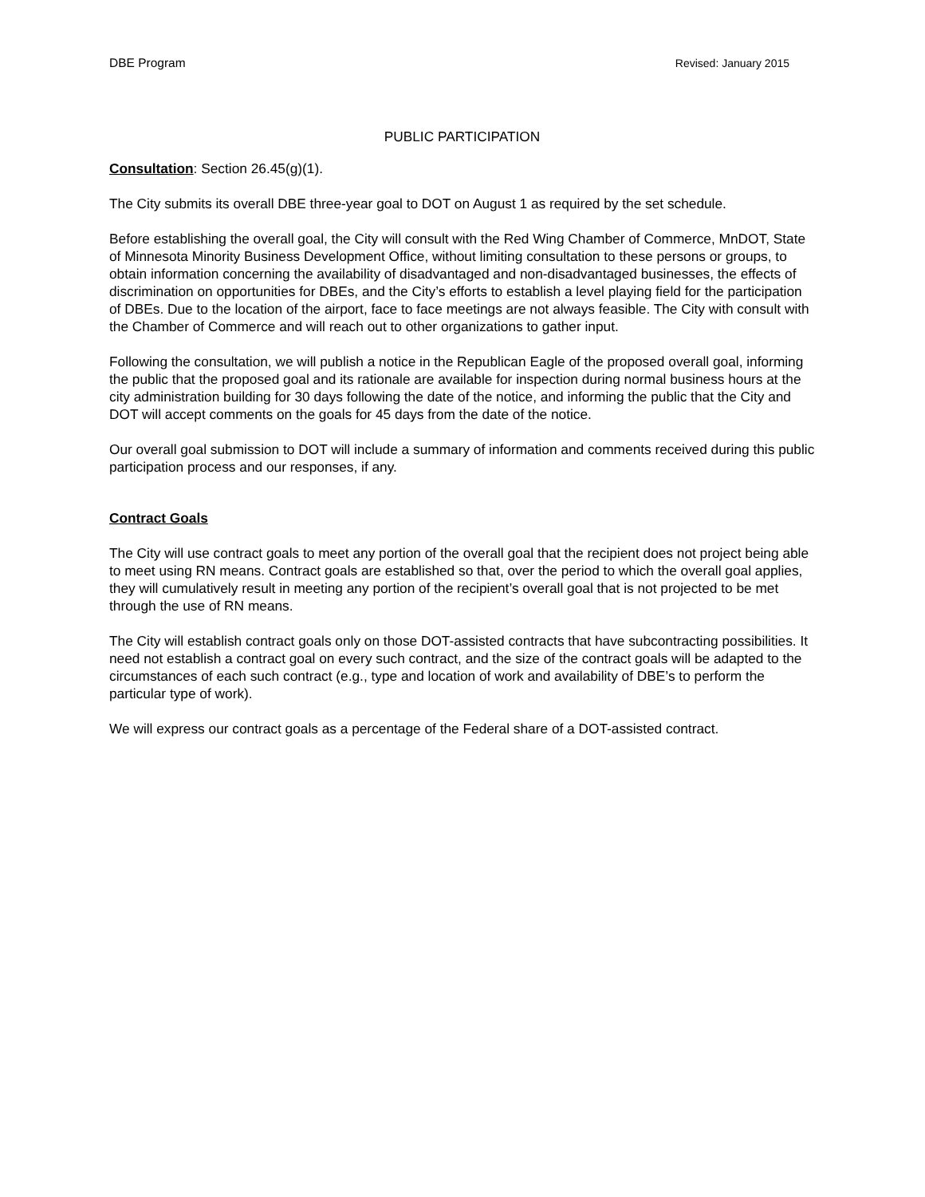DBE Program Revised: January 2015
PUBLIC PARTICIPATION
Consultation: Section 26.45(g)(1).
The City submits its overall DBE three-year goal to DOT on August 1 as required by the set schedule.
Before establishing the overall goal, the City will consult with the Red Wing Chamber of Commerce, MnDOT, State of Minnesota Minority Business Development Office, without limiting consultation to these persons or groups, to obtain information concerning the availability of disadvantaged and non-disadvantaged businesses, the effects of discrimination on opportunities for DBEs, and the City’s efforts to establish a level playing field for the participation of DBEs. Due to the location of the airport, face to face meetings are not always feasible. The City with consult with the Chamber of Commerce and will reach out to other organizations to gather input.
Following the consultation, we will publish a notice in the Republican Eagle of the proposed overall goal, informing the public that the proposed goal and its rationale are available for inspection during normal business hours at the city administration building for 30 days following the date of the notice, and informing the public that the City and DOT will accept comments on the goals for 45 days from the date of the notice.
Our overall goal submission to DOT will include a summary of information and comments received during this public participation process and our responses, if any.
Contract Goals
The City will use contract goals to meet any portion of the overall goal that the recipient does not project being able to meet using RN means. Contract goals are established so that, over the period to which the overall goal applies, they will cumulatively result in meeting any portion of the recipient’s overall goal that is not projected to be met through the use of RN means.
The City will establish contract goals only on those DOT-assisted contracts that have subcontracting possibilities. It need not establish a contract goal on every such contract, and the size of the contract goals will be adapted to the circumstances of each such contract (e.g., type and location of work and availability of DBE’s to perform the particular type of work).
We will express our contract goals as a percentage of the Federal share of a DOT-assisted contract.